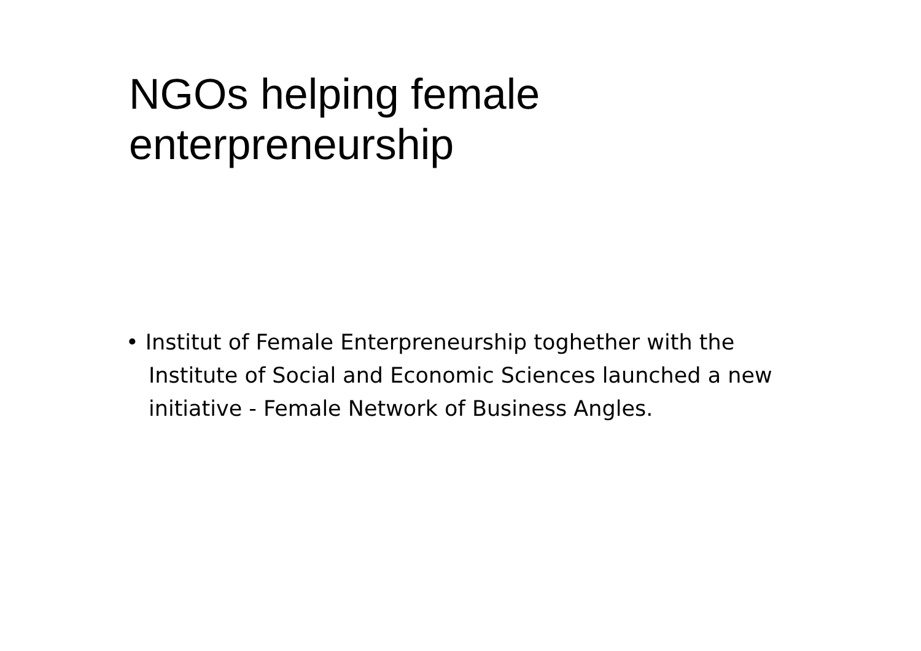NGOs helping female
enterpreneurship
• Institut of Female Enterpreneurship toghether with the Institute of Social and Economic Sciences launched a new initiative - Female Network of Business Angles.